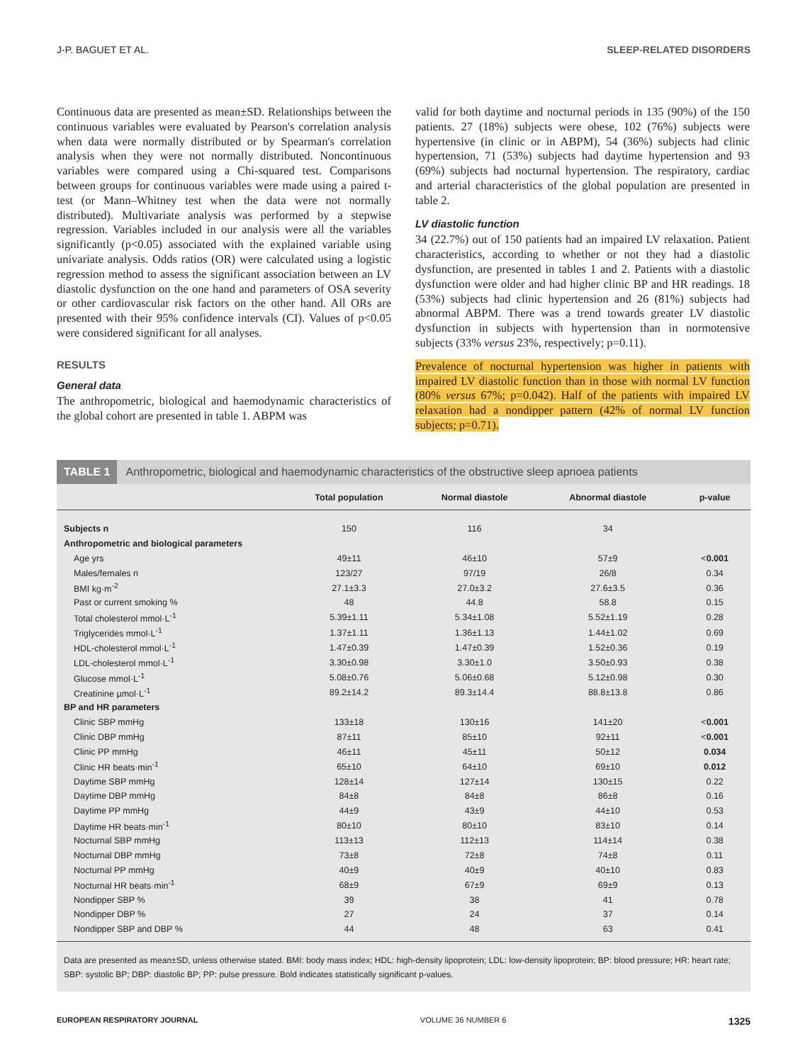J-P. BAGUET ET AL. SLEEP-RELATED DISORDERS
Continuous data are presented as mean±SD. Relationships between the continuous variables were evaluated by Pearson's correlation analysis when data were normally distributed or by Spearman's correlation analysis when they were not normally distributed. Noncontinuous variables were compared using a Chi-squared test. Comparisons between groups for continuous variables were made using a paired t-test (or Mann–Whitney test when the data were not normally distributed). Multivariate analysis was performed by a stepwise regression. Variables included in our analysis were all the variables significantly (p<0.05) associated with the explained variable using univariate analysis. Odds ratios (OR) were calculated using a logistic regression method to assess the significant association between an LV diastolic dysfunction on the one hand and parameters of OSA severity or other cardiovascular risk factors on the other hand. All ORs are presented with their 95% confidence intervals (CI). Values of p<0.05 were considered significant for all analyses.
RESULTS
General data
The anthropometric, biological and haemodynamic characteristics of the global cohort are presented in table 1. ABPM was
valid for both daytime and nocturnal periods in 135 (90%) of the 150 patients. 27 (18%) subjects were obese, 102 (76%) subjects were hypertensive (in clinic or in ABPM), 54 (36%) subjects had clinic hypertension, 71 (53%) subjects had daytime hypertension and 93 (69%) subjects had nocturnal hypertension. The respiratory, cardiac and arterial characteristics of the global population are presented in table 2.
LV diastolic function
34 (22.7%) out of 150 patients had an impaired LV relaxation. Patient characteristics, according to whether or not they had a diastolic dysfunction, are presented in tables 1 and 2. Patients with a diastolic dysfunction were older and had higher clinic BP and HR readings. 18 (53%) subjects had clinic hypertension and 26 (81%) subjects had abnormal ABPM. There was a trend towards greater LV diastolic dysfunction in subjects with hypertension than in normotensive subjects (33% versus 23%, respectively; p=0.11).
Prevalence of nocturnal hypertension was higher in patients with impaired LV diastolic function than in those with normal LV function (80% versus 67%; p=0.042). Half of the patients with impaired LV relaxation had a nondipper pattern (42% of normal LV function subjects; p=0.71).
TABLE 1 Anthropometric, biological and haemodynamic characteristics of the obstructive sleep apnoea patients
| | Total population | Normal diastole | Abnormal diastole | p-value |
| --- | --- | --- | --- | --- |
| Subjects n | 150 | 116 | 34 | |
| Anthropometric and biological parameters | | | | |
| Age yrs | 49±11 | 46±10 | 57±9 | < 0.001 |
| Males/females n | 123/27 | 97/19 | 26/8 | 0.34 |
| BMI kg·m<sup>-2</sup> | 27.1±3.3 | 27.0±3.2 | 27.6±3.5 | 0.36 |
| Past or current smoking % | 48 | 44.8 | 58.8 | 0.15 |
| Total cholesterol mmol·L<sup>-1</sup> | 5.39±1.11 | 5.34±1.08 | 5.52±1.19 | 0.28 |
| Triglycerides mmol·L<sup>-1</sup> | 1.37±1.11 | 1.36±1.13 | 1.44±1.02 | 0.69 |
| HDL-cholesterol mmol·L<sup>-1</sup> | 1.47±0.39 | 1.47±0.39 | 1.52±0.36 | 0.19 |
| LDL-cholesterol mmol·L<sup>-1</sup> | 3.30±0.98 | 3.30±1.0 | 3.50±0.93 | 0.38 |
| Glucose mmol·L<sup>-1</sup> | 5.08±0.76 | 5.06±0.68 | 5.12±0.98 | 0.30 |
| Creatinine µmol·L<sup>-1</sup> | 89.2±14.2 | 89.3±14.4 | 88.8±13.8 | 0.86 |
| BP and HR parameters | | | | |
| Clinic SBP mmHg | 133±18 | 130±16 | 141±20 | < 0.001 |
| Clinic DBP mmHg | 87±11 | 85±10 | 92±11 | < 0.001 |
| Clinic PP mmHg | 46±11 | 45±11 | 50±12 | 0.034 |
| Clinic HR beats·min<sup>-1</sup> | 65±10 | 64±10 | 69±10 | 0.012 |
| Daytime SBP mmHg | 128±14 | 127±14 | 130±15 | 0.22 |
| Daytime DBP mmHg | 84±8 | 84±8 | 86±8 | 0.16 |
| Daytime PP mmHg | 44±9 | 43±9 | 44±10 | 0.53 |
| Daytime HR beats·min<sup>-1</sup> | 80±10 | 80±10 | 83±10 | 0.14 |
| Nocturnal SBP mmHg | 113±13 | 112±13 | 114±14 | 0.38 |
| Nocturnal DBP mmHg | 73±8 | 72±8 | 74±8 | 0.11 |
| Nocturnal PP mmHg | 40±9 | 40±9 | 40±10 | 0.83 |
| Nocturnal HR beats·min<sup>-1</sup> | 68±9 | 67±9 | 69±9 | 0.13 |
| Nondipper SBP % | 39 | 38 | 41 | 0.78 |
| Nondipper DBP % | 27 | 24 | 37 | 0.14 |
| Nondipper SBP and DBP % | 44 | 48 | 63 | 0.41 |
Data are presented as mean±SD, unless otherwise stated. BMI: body mass index; HDL: high-density lipoprotein; LDL: low-density lipoprotein; BP: blood pressure; HR: heart rate; SBP: systolic BP; DBP: diastolic BP; PP: pulse pressure. Bold indicates statistically significant p-values.
EUROPEAN RESPIRATORY JOURNAL VOLUME 36 NUMBER 6 1325